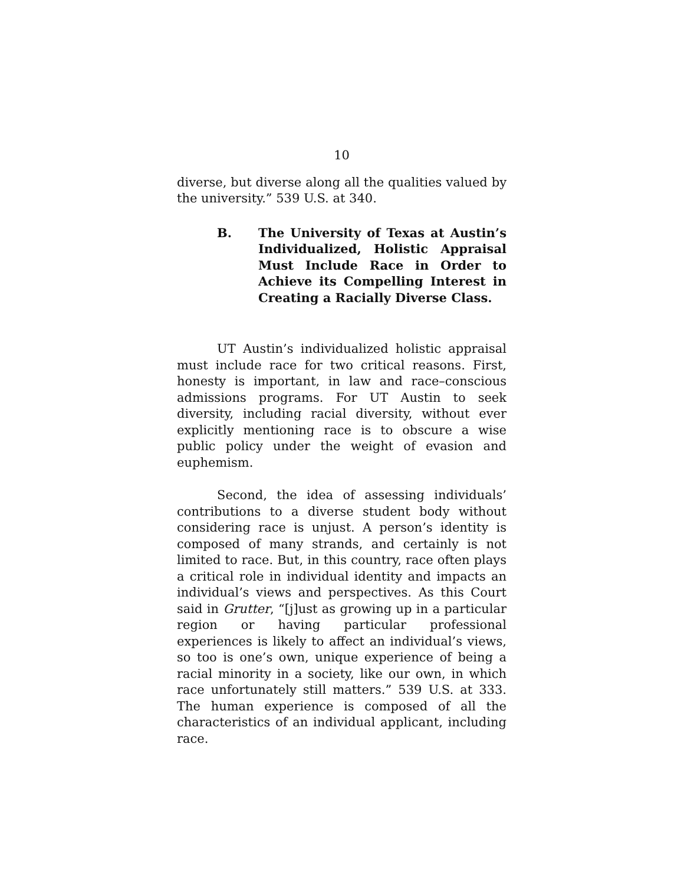10
diverse, but diverse along all the qualities valued by the university.” 539 U.S. at 340.
B. The University of Texas at Austin’s Individualized, Holistic Appraisal Must Include Race in Order to Achieve its Compelling Interest in Creating a Racially Diverse Class.
UT Austin’s individualized holistic appraisal must include race for two critical reasons. First, honesty is important, in law and race–conscious admissions programs. For UT Austin to seek diversity, including racial diversity, without ever explicitly mentioning race is to obscure a wise public policy under the weight of evasion and euphemism.
Second, the idea of assessing individuals’ contributions to a diverse student body without considering race is unjust. A person’s identity is composed of many strands, and certainly is not limited to race. But, in this country, race often plays a critical role in individual identity and impacts an individual’s views and perspectives. As this Court said in Grutter, “[j]ust as growing up in a particular region or having particular professional experiences is likely to affect an individual’s views, so too is one’s own, unique experience of being a racial minority in a society, like our own, in which race unfortunately still matters.” 539 U.S. at 333. The human experience is composed of all the characteristics of an individual applicant, including race.